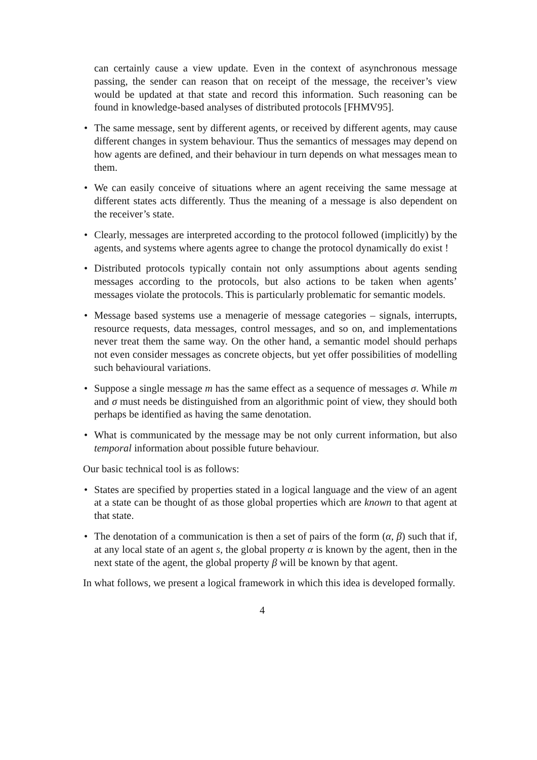can certainly cause a view update. Even in the context of asynchronous message passing, the sender can reason that on receipt of the message, the receiver’s view would be updated at that state and record this information. Such reasoning can be found in knowledge-based analyses of distributed protocols [FHMV95].
• The same message, sent by different agents, or received by different agents, may cause different changes in system behaviour. Thus the semantics of messages may depend on how agents are defined, and their behaviour in turn depends on what messages mean to them.
• We can easily conceive of situations where an agent receiving the same message at different states acts differently. Thus the meaning of a message is also dependent on the receiver’s state.
• Clearly, messages are interpreted according to the protocol followed (implicitly) by the agents, and systems where agents agree to change the protocol dynamically do exist !
• Distributed protocols typically contain not only assumptions about agents sending messages according to the protocols, but also actions to be taken when agents’ messages violate the protocols. This is particularly problematic for semantic models.
• Message based systems use a menagerie of message categories – signals, interrupts, resource requests, data messages, control messages, and so on, and implementations never treat them the same way. On the other hand, a semantic model should perhaps not even consider messages as concrete objects, but yet offer possibilities of modelling such behavioural variations.
• Suppose a single message m has the same effect as a sequence of messages σ. While m and σ must needs be distinguished from an algorithmic point of view, they should both perhaps be identified as having the same denotation.
• What is communicated by the message may be not only current information, but also temporal information about possible future behaviour.
Our basic technical tool is as follows:
• States are specified by properties stated in a logical language and the view of an agent at a state can be thought of as those global properties which are known to that agent at that state.
• The denotation of a communication is then a set of pairs of the form (α, β) such that if, at any local state of an agent s, the global property α is known by the agent, then in the next state of the agent, the global property β will be known by that agent.
In what follows, we present a logical framework in which this idea is developed formally.
4